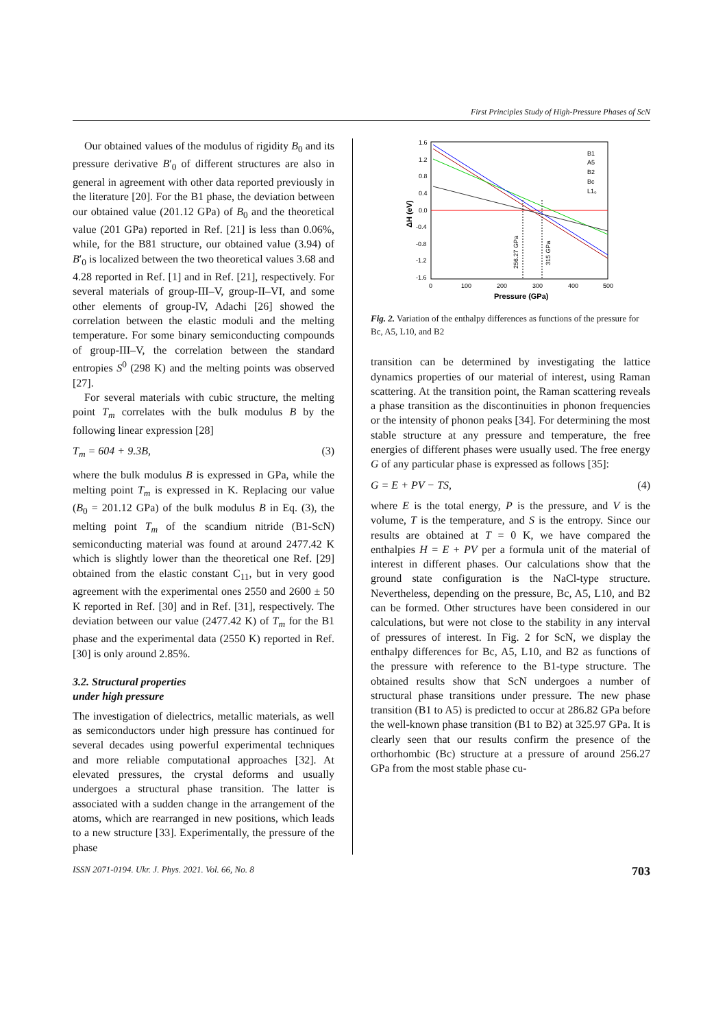First Principles Study of High-Pressure Phases of ScN
Our obtained values of the modulus of rigidity B<sub>0</sub> and its pressure derivative B′<sub>0</sub> of different structures are also in general in agreement with other data reported previously in the literature [20]. For the B1 phase, the deviation between our obtained value (201.12 GPa) of B<sub>0</sub> and the theoretical value (201 GPa) reported in Ref. [21] is less than 0.06%, while, for the B81 structure, our obtained value (3.94) of B′<sub>0</sub> is localized between the two theoretical values 3.68 and 4.28 reported in Ref. [1] and in Ref. [21], respectively. For several materials of group-III–V, group-II–VI, and some other elements of group-IV, Adachi [26] showed the correlation between the elastic moduli and the melting temperature. For some binary semiconducting compounds of group-III–V, the correlation between the standard entropies S<sup>0</sup> (298 K) and the melting points was observed [27].
For several materials with cubic structure, the melting point T<sub>m</sub> correlates with the bulk modulus B by the following linear expression [28]
T<sub>m</sub> = 604 + 9.3B, (3)
where the bulk modulus B is expressed in GPa, while the melting point T<sub>m</sub> is expressed in K. Replacing our value (B<sub>0</sub> = 201.12 GPa) of the bulk modulus B in Eq. (3), the melting point T<sub>m</sub> of the scandium nitride (B1-ScN) semiconducting material was found at around 2477.42 K which is slightly lower than the theoretical one Ref. [29] obtained from the elastic constant C<sub>11</sub>, but in very good agreement with the experimental ones 2550 and 2600 ± 50 K reported in Ref. [30] and in Ref. [31], respectively. The deviation between our value (2477.42 K) of T<sub>m</sub> for the B1 phase and the experimental data (2550 K) reported in Ref. [30] is only around 2.85%.
3.2. Structural properties
under high pressure
The investigation of dielectrics, metallic materials, as well as semiconductors under high pressure has continued for several decades using powerful experimental techniques and more reliable computational approaches [32]. At elevated pressures, the crystal deforms and usually undergoes a structural phase transition. The latter is associated with a sudden change in the arrangement of the atoms, which are rearranged in new positions, which leads to a new structure [33]. Experimentally, the pressure of the phase
1.6
1.2
0.8
0.4
0.0
-0.4
-0.8
-1.2
-1.6
0
100
200
300
400
500
Pressure (GPa)
ΔH (eV)
256.27 GPa
315 GPa
B1
A5
B2
Bc
L1₀
Fig. 2. Variation of the enthalpy differences as functions of the pressure for Bc, A5, L10, and B2
transition can be determined by investigating the lattice dynamics properties of our material of interest, using Raman scattering. At the transition point, the Raman scattering reveals a phase transition as the discontinuities in phonon frequencies or the intensity of phonon peaks [34]. For determining the most stable structure at any pressure and temperature, the free energies of different phases were usually used. The free energy G of any particular phase is expressed as follows [35]:
G = E + PV − TS, (4)
where E is the total energy, P is the pressure, and V is the volume, T is the temperature, and S is the entropy. Since our results are obtained at T = 0 K, we have compared the enthalpies H = E + PV per a formula unit of the material of interest in different phases. Our calculations show that the ground state configuration is the NaCl-type structure. Nevertheless, depending on the pressure, Bc, A5, L10, and B2 can be formed. Other structures have been considered in our calculations, but were not close to the stability in any interval of pressures of interest. In Fig. 2 for ScN, we display the enthalpy differences for Bc, A5, L10, and B2 as functions of the pressure with reference to the B1-type structure. The obtained results show that ScN undergoes a number of structural phase transitions under pressure. The new phase transition (B1 to A5) is predicted to occur at 286.82 GPa before the well-known phase transition (B1 to B2) at 325.97 GPa. It is clearly seen that our results confirm the presence of the orthorhombic (Bc) structure at a pressure of around 256.27 GPa from the most stable phase cu-
ISSN 2071-0194. Ukr. J. Phys. 2021. Vol. 66, No. 8 703